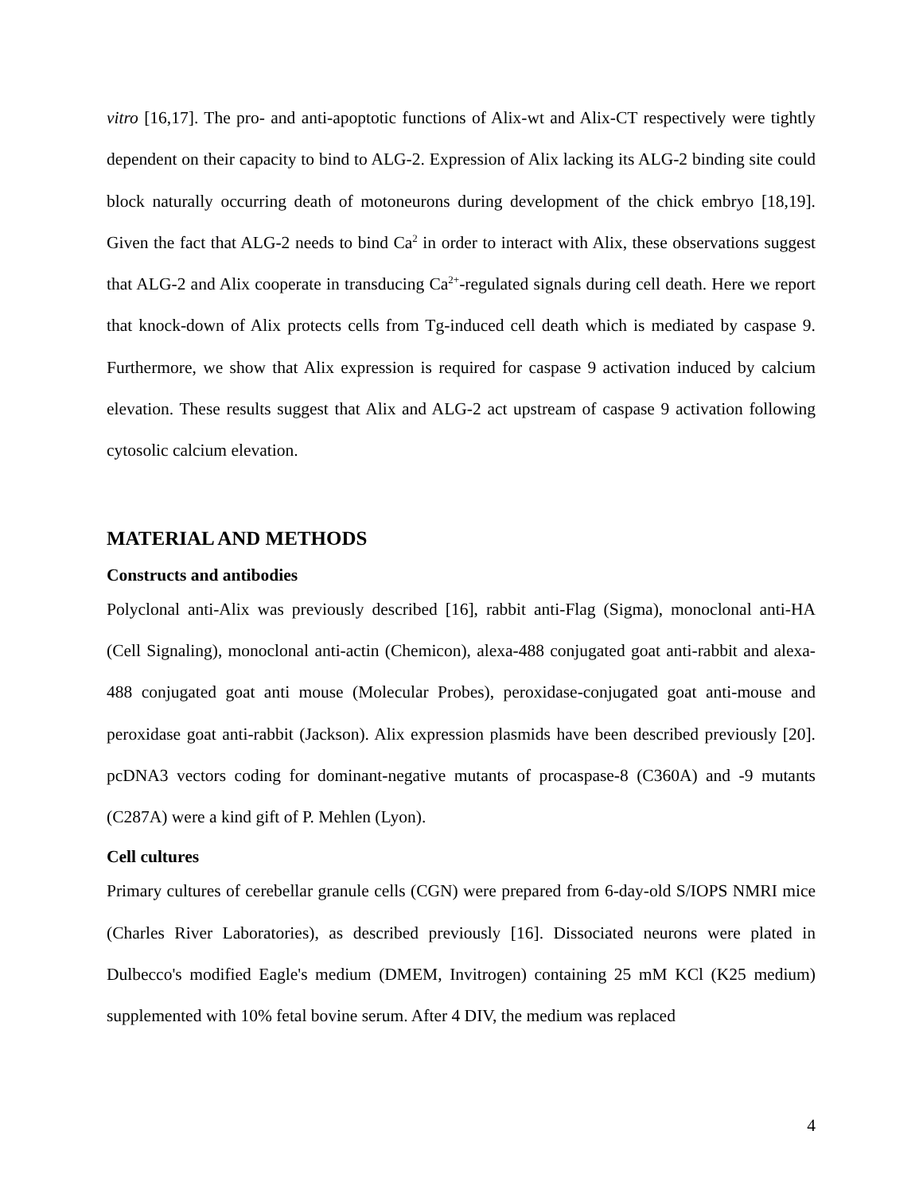vitro [16,17]. The pro- and anti-apoptotic functions of Alix-wt and Alix-CT respectively were tightly dependent on their capacity to bind to ALG-2. Expression of Alix lacking its ALG-2 binding site could block naturally occurring death of motoneurons during development of the chick embryo [18,19]. Given the fact that ALG-2 needs to bind Ca<sup>2</sup> in order to interact with Alix, these observations suggest that ALG-2 and Alix cooperate in transducing Ca<sup>2+</sup>-regulated signals during cell death. Here we report that knock-down of Alix protects cells from Tg-induced cell death which is mediated by caspase 9. Furthermore, we show that Alix expression is required for caspase 9 activation induced by calcium elevation. These results suggest that Alix and ALG-2 act upstream of caspase 9 activation following cytosolic calcium elevation.
MATERIAL AND METHODS
Constructs and antibodies
Polyclonal anti-Alix was previously described [16], rabbit anti-Flag (Sigma), monoclonal anti-HA (Cell Signaling), monoclonal anti-actin (Chemicon), alexa-488 conjugated goat anti-rabbit and alexa-488 conjugated goat anti mouse (Molecular Probes), peroxidase-conjugated goat anti-mouse and peroxidase goat anti-rabbit (Jackson). Alix expression plasmids have been described previously [20]. pcDNA3 vectors coding for dominant-negative mutants of procaspase-8 (C360A) and -9 mutants (C287A) were a kind gift of P. Mehlen (Lyon).
Cell cultures
Primary cultures of cerebellar granule cells (CGN) were prepared from 6-day-old S/IOPS NMRI mice (Charles River Laboratories), as described previously [16]. Dissociated neurons were plated in Dulbecco's modified Eagle's medium (DMEM, Invitrogen) containing 25 mM KCl (K25 medium) supplemented with 10% fetal bovine serum. After 4 DIV, the medium was replaced
4